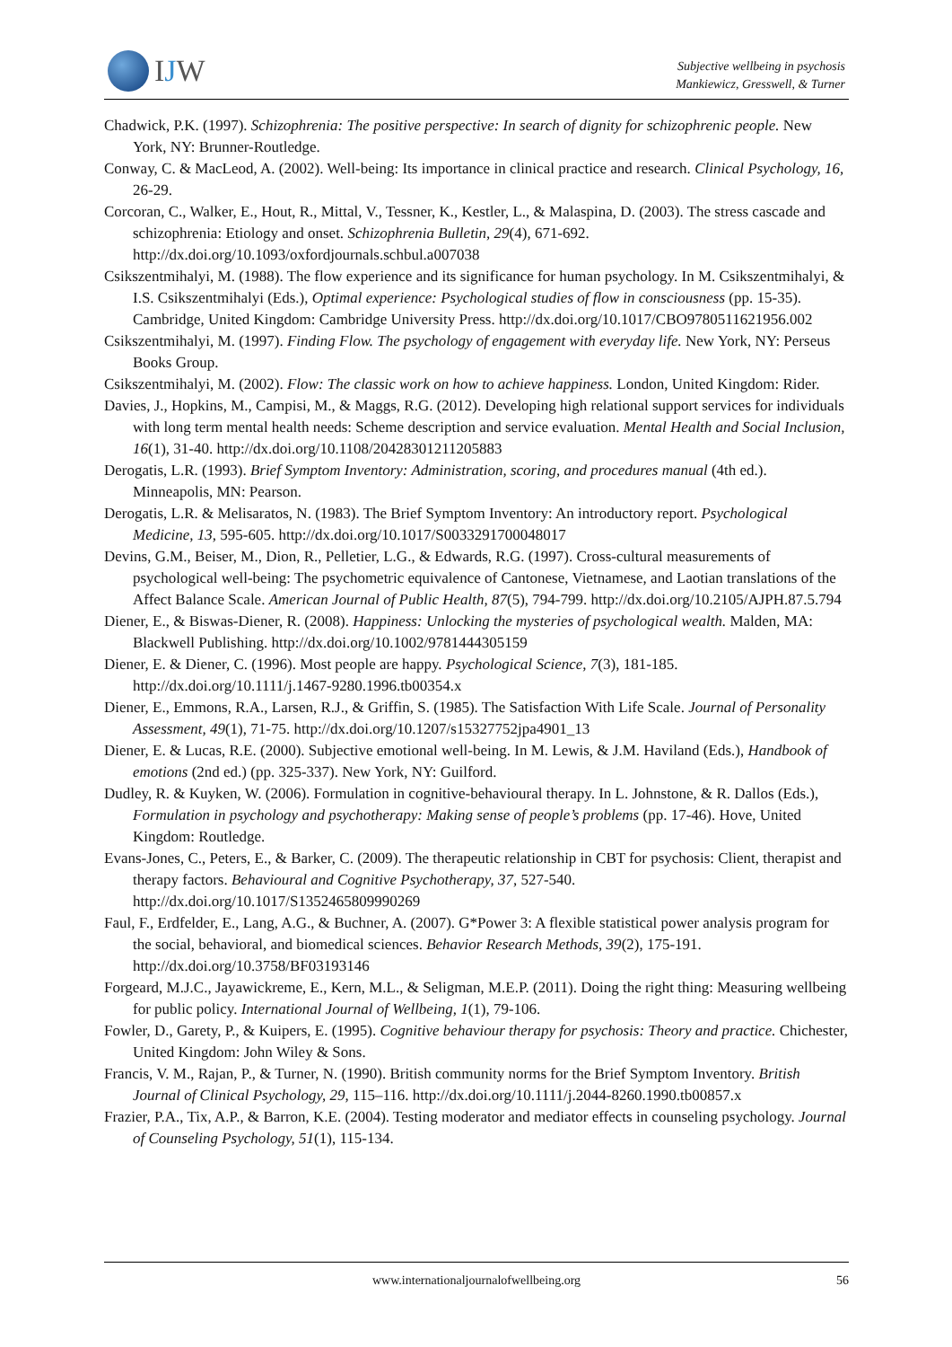IJW
Subjective wellbeing in psychosis
Mankiewicz, Gresswell, & Turner
Chadwick, P.K. (1997). Schizophrenia: The positive perspective: In search of dignity for schizophrenic people. New York, NY: Brunner-Routledge.
Conway, C. & MacLeod, A. (2002). Well-being: Its importance in clinical practice and research. Clinical Psychology, 16, 26-29.
Corcoran, C., Walker, E., Hout, R., Mittal, V., Tessner, K., Kestler, L., & Malaspina, D. (2003). The stress cascade and schizophrenia: Etiology and onset. Schizophrenia Bulletin, 29(4), 671-692. http://dx.doi.org/10.1093/oxfordjournals.schbul.a007038
Csikszentmihalyi, M. (1988). The flow experience and its significance for human psychology. In M. Csikszentmihalyi, & I.S. Csikszentmihalyi (Eds.), Optimal experience: Psychological studies of flow in consciousness (pp. 15-35). Cambridge, United Kingdom: Cambridge University Press. http://dx.doi.org/10.1017/CBO9780511621956.002
Csikszentmihalyi, M. (1997). Finding Flow. The psychology of engagement with everyday life. New York, NY: Perseus Books Group.
Csikszentmihalyi, M. (2002). Flow: The classic work on how to achieve happiness. London, United Kingdom: Rider.
Davies, J., Hopkins, M., Campisi, M., & Maggs, R.G. (2012). Developing high relational support services for individuals with long term mental health needs: Scheme description and service evaluation. Mental Health and Social Inclusion, 16(1), 31-40. http://dx.doi.org/10.1108/20428301211205883
Derogatis, L.R. (1993). Brief Symptom Inventory: Administration, scoring, and procedures manual (4th ed.). Minneapolis, MN: Pearson.
Derogatis, L.R. & Melisaratos, N. (1983). The Brief Symptom Inventory: An introductory report. Psychological Medicine, 13, 595-605. http://dx.doi.org/10.1017/S0033291700048017
Devins, G.M., Beiser, M., Dion, R., Pelletier, L.G., & Edwards, R.G. (1997). Cross-cultural measurements of psychological well-being: The psychometric equivalence of Cantonese, Vietnamese, and Laotian translations of the Affect Balance Scale. American Journal of Public Health, 87(5), 794-799. http://dx.doi.org/10.2105/AJPH.87.5.794
Diener, E., & Biswas-Diener, R. (2008). Happiness: Unlocking the mysteries of psychological wealth. Malden, MA: Blackwell Publishing. http://dx.doi.org/10.1002/9781444305159
Diener, E. & Diener, C. (1996). Most people are happy. Psychological Science, 7(3), 181-185. http://dx.doi.org/10.1111/j.1467-9280.1996.tb00354.x
Diener, E., Emmons, R.A., Larsen, R.J., & Griffin, S. (1985). The Satisfaction With Life Scale. Journal of Personality Assessment, 49(1), 71-75. http://dx.doi.org/10.1207/s15327752jpa4901_13
Diener, E. & Lucas, R.E. (2000). Subjective emotional well-being. In M. Lewis, & J.M. Haviland (Eds.), Handbook of emotions (2nd ed.) (pp. 325-337). New York, NY: Guilford.
Dudley, R. & Kuyken, W. (2006). Formulation in cognitive-behavioural therapy. In L. Johnstone, & R. Dallos (Eds.), Formulation in psychology and psychotherapy: Making sense of people’s problems (pp. 17-46). Hove, United Kingdom: Routledge.
Evans-Jones, C., Peters, E., & Barker, C. (2009). The therapeutic relationship in CBT for psychosis: Client, therapist and therapy factors. Behavioural and Cognitive Psychotherapy, 37, 527-540. http://dx.doi.org/10.1017/S1352465809990269
Faul, F., Erdfelder, E., Lang, A.G., & Buchner, A. (2007). G*Power 3: A flexible statistical power analysis program for the social, behavioral, and biomedical sciences. Behavior Research Methods, 39(2), 175-191. http://dx.doi.org/10.3758/BF03193146
Forgeard, M.J.C., Jayawickreme, E., Kern, M.L., & Seligman, M.E.P. (2011). Doing the right thing: Measuring wellbeing for public policy. International Journal of Wellbeing, 1(1), 79-106.
Fowler, D., Garety, P., & Kuipers, E. (1995). Cognitive behaviour therapy for psychosis: Theory and practice. Chichester, United Kingdom: John Wiley & Sons.
Francis, V. M., Rajan, P., & Turner, N. (1990). British community norms for the Brief Symptom Inventory. British Journal of Clinical Psychology, 29, 115–116. http://dx.doi.org/10.1111/j.2044-8260.1990.tb00857.x
Frazier, P.A., Tix, A.P., & Barron, K.E. (2004). Testing moderator and mediator effects in counseling psychology. Journal of Counseling Psychology, 51(1), 115-134.
www.internationaljournalofwellbeing.org
56